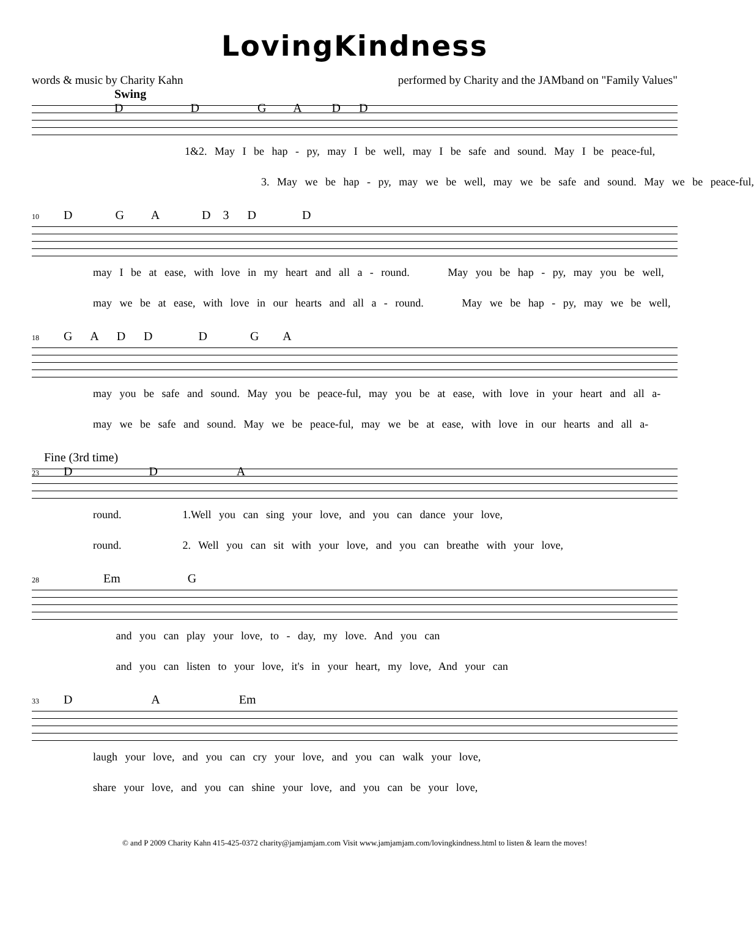LovingKindness
words & music by Charity Kahn performed by Charity and the JAMband on "Family Values"
Swing D D G A D D
1&2. May I be hap - py, may I be well, may I be safe and sound. May I be peace-ful,
3. May we be hap - py, may we be well, may we be safe and sound. May we be peace-ful,
10 D G A D 3 D D
may I be at ease, with love in my heart and all a - round. May you be hap - py, may you be well,
may we be at ease, with love in our hearts and all a - round. May we be hap - py, may we be well,
18 G A D D D G A
may you be safe and sound. May you be peace-ful, may you be at ease, with love in your heart and all a-
may we be safe and sound. May we be peace-ful, may we be at ease, with love in our hearts and all a-
Fine (3rd time) 23 D D A
round. 1.Well you can sing your love, and you can dance your love,
round. 2. Well you can sit with your love, and you can breathe with your love,
28 Em G
and you can play your love, to - day, my love. And you can
and you can listen to your love, it's in your heart, my love, And your can
33 D A Em
laugh your love, and you can cry your love, and you can walk your love,
share your love, and you can shine your love, and you can be your love,
© and P 2009 Charity Kahn 415-425-0372 charity@jamjamjam.com Visit www.jamjamjam.com/lovingkindness.html to listen & learn the moves!